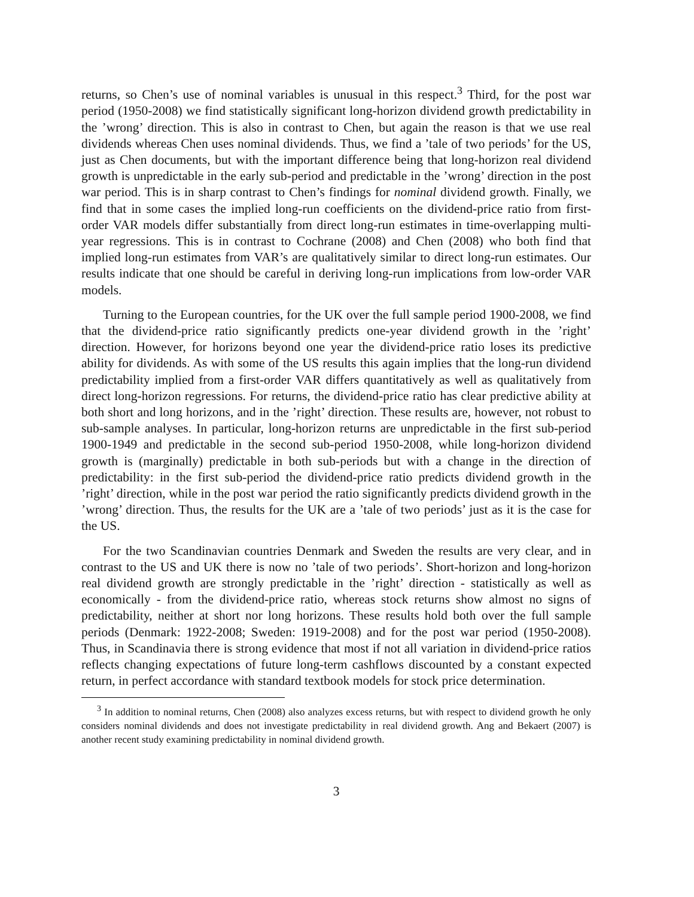returns, so Chen’s use of nominal variables is unusual in this respect.<sup>3</sup> Third, for the post war period (1950-2008) we find statistically significant long-horizon dividend growth predictability in the ’wrong’ direction. This is also in contrast to Chen, but again the reason is that we use real dividends whereas Chen uses nominal dividends. Thus, we find a ’tale of two periods’ for the US, just as Chen documents, but with the important difference being that long-horizon real dividend growth is unpredictable in the early sub-period and predictable in the ’wrong’ direction in the post war period. This is in sharp contrast to Chen’s findings for nominal dividend growth. Finally, we find that in some cases the implied long-run coefficients on the dividend-price ratio from first-order VAR models differ substantially from direct long-run estimates in time-overlapping multi-year regressions. This is in contrast to Cochrane (2008) and Chen (2008) who both find that implied long-run estimates from VAR’s are qualitatively similar to direct long-run estimates. Our results indicate that one should be careful in deriving long-run implications from low-order VAR models.
Turning to the European countries, for the UK over the full sample period 1900-2008, we find that the dividend-price ratio significantly predicts one-year dividend growth in the ’right’ direction. However, for horizons beyond one year the dividend-price ratio loses its predictive ability for dividends. As with some of the US results this again implies that the long-run dividend predictability implied from a first-order VAR differs quantitatively as well as qualitatively from direct long-horizon regressions. For returns, the dividend-price ratio has clear predictive ability at both short and long horizons, and in the ’right’ direction. These results are, however, not robust to sub-sample analyses. In particular, long-horizon returns are unpredictable in the first sub-period 1900-1949 and predictable in the second sub-period 1950-2008, while long-horizon dividend growth is (marginally) predictable in both sub-periods but with a change in the direction of predictability: in the first sub-period the dividend-price ratio predicts dividend growth in the ’right’ direction, while in the post war period the ratio significantly predicts dividend growth in the ’wrong’ direction. Thus, the results for the UK are a ’tale of two periods’ just as it is the case for the US.
For the two Scandinavian countries Denmark and Sweden the results are very clear, and in contrast to the US and UK there is now no ’tale of two periods’. Short-horizon and long-horizon real dividend growth are strongly predictable in the ’right’ direction - statistically as well as economically - from the dividend-price ratio, whereas stock returns show almost no signs of predictability, neither at short nor long horizons. These results hold both over the full sample periods (Denmark: 1922-2008; Sweden: 1919-2008) and for the post war period (1950-2008). Thus, in Scandinavia there is strong evidence that most if not all variation in dividend-price ratios reflects changing expectations of future long-term cashflows discounted by a constant expected return, in perfect accordance with standard textbook models for stock price determination.
<sup>3</sup> In addition to nominal returns, Chen (2008) also analyzes excess returns, but with respect to dividend growth he only considers nominal dividends and does not investigate predictability in real dividend growth. Ang and Bekaert (2007) is another recent study examining predictability in nominal dividend growth.
3